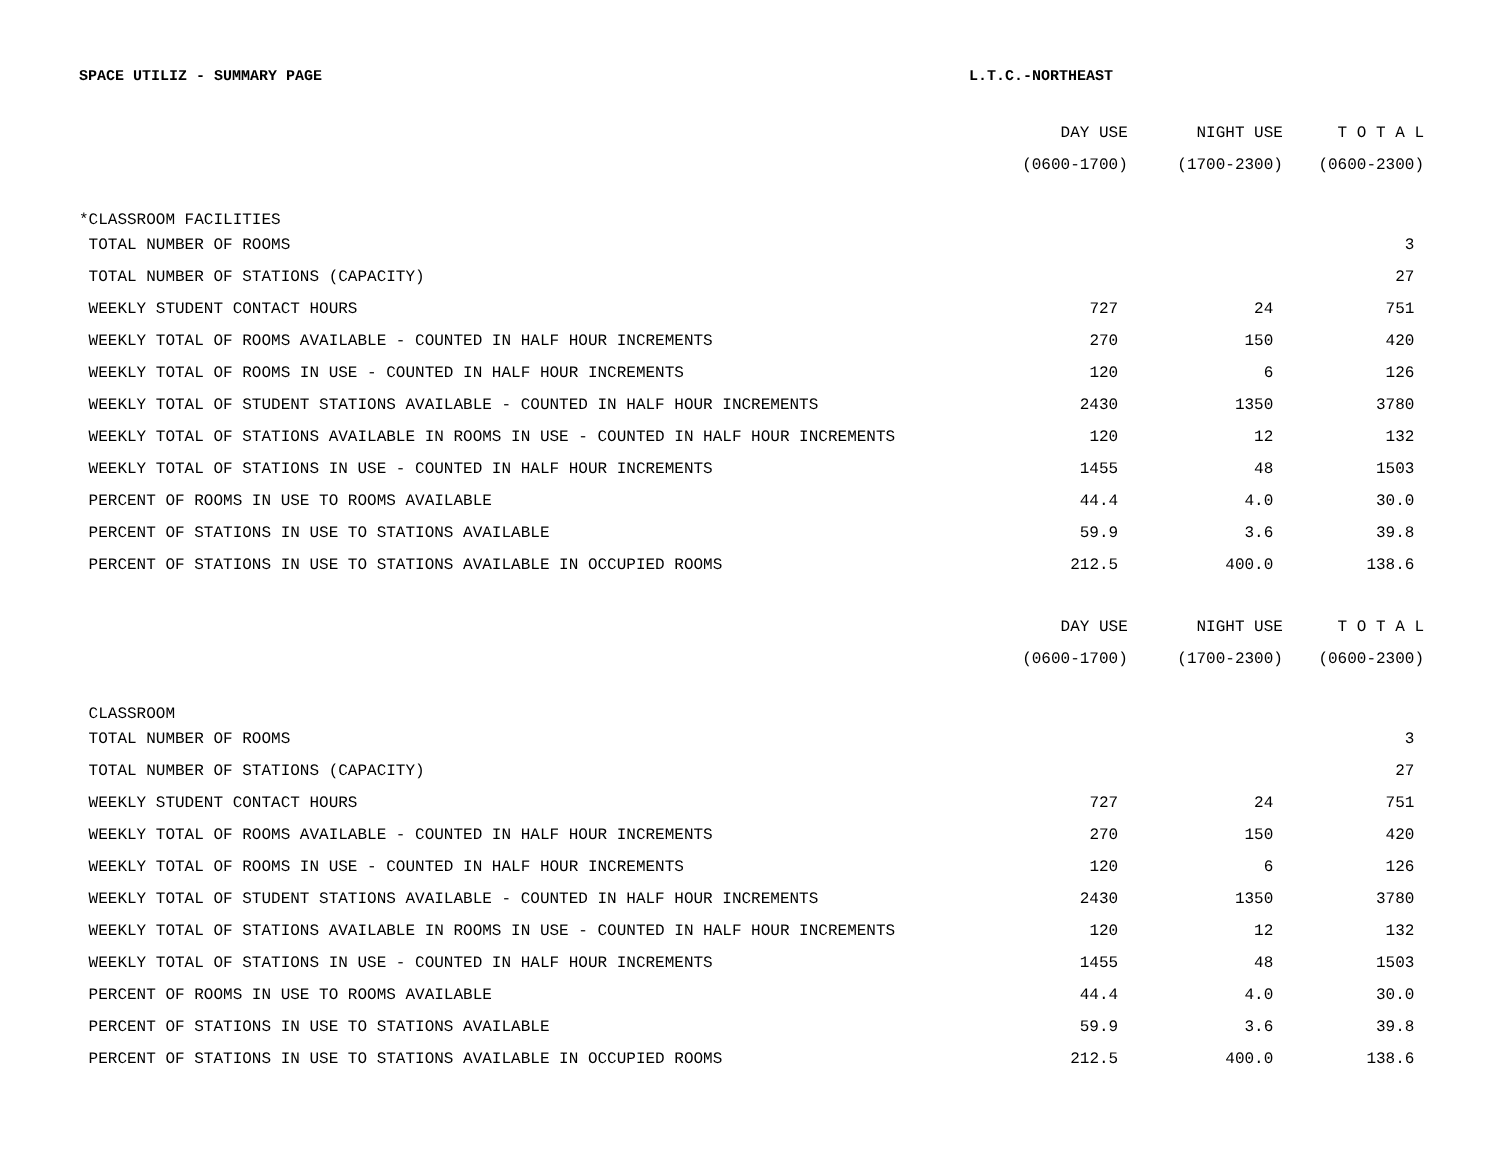SPACE UTILIZ - SUMMARY PAGE L.T.C.-NORTHEAST
| | DAY USE | NIGHT USE | T O T A L |
| --- | --- | --- | --- |
| | (0600-1700) | (1700-2300) | (0600-2300) |
| *CLASSROOM FACILITIES | | | |
| TOTAL NUMBER OF ROOMS | | | 3 |
| TOTAL NUMBER OF STATIONS (CAPACITY) | | | 27 |
| WEEKLY STUDENT CONTACT HOURS | 727 | 24 | 751 |
| WEEKLY TOTAL OF ROOMS AVAILABLE - COUNTED IN HALF HOUR INCREMENTS | 270 | 150 | 420 |
| WEEKLY TOTAL OF ROOMS IN USE - COUNTED IN HALF HOUR INCREMENTS | 120 | 6 | 126 |
| WEEKLY TOTAL OF STUDENT STATIONS AVAILABLE - COUNTED IN HALF HOUR INCREMENTS | 2430 | 1350 | 3780 |
| WEEKLY TOTAL OF STATIONS AVAILABLE IN ROOMS IN USE - COUNTED IN HALF HOUR INCREMENTS | 120 | 12 | 132 |
| WEEKLY TOTAL OF STATIONS IN USE - COUNTED IN HALF HOUR INCREMENTS | 1455 | 48 | 1503 |
| PERCENT OF ROOMS IN USE TO ROOMS AVAILABLE | 44.4 | 4.0 | 30.0 |
| PERCENT OF STATIONS IN USE TO STATIONS AVAILABLE | 59.9 | 3.6 | 39.8 |
| PERCENT OF STATIONS IN USE TO STATIONS AVAILABLE IN OCCUPIED ROOMS | 212.5 | 400.0 | 138.6 |
| | DAY USE | NIGHT USE | T O T A L |
| --- | --- | --- | --- |
| | (0600-1700) | (1700-2300) | (0600-2300) |
| CLASSROOM | | | |
| TOTAL NUMBER OF ROOMS | | | 3 |
| TOTAL NUMBER OF STATIONS (CAPACITY) | | | 27 |
| WEEKLY STUDENT CONTACT HOURS | 727 | 24 | 751 |
| WEEKLY TOTAL OF ROOMS AVAILABLE - COUNTED IN HALF HOUR INCREMENTS | 270 | 150 | 420 |
| WEEKLY TOTAL OF ROOMS IN USE - COUNTED IN HALF HOUR INCREMENTS | 120 | 6 | 126 |
| WEEKLY TOTAL OF STUDENT STATIONS AVAILABLE - COUNTED IN HALF HOUR INCREMENTS | 2430 | 1350 | 3780 |
| WEEKLY TOTAL OF STATIONS AVAILABLE IN ROOMS IN USE - COUNTED IN HALF HOUR INCREMENTS | 120 | 12 | 132 |
| WEEKLY TOTAL OF STATIONS IN USE - COUNTED IN HALF HOUR INCREMENTS | 1455 | 48 | 1503 |
| PERCENT OF ROOMS IN USE TO ROOMS AVAILABLE | 44.4 | 4.0 | 30.0 |
| PERCENT OF STATIONS IN USE TO STATIONS AVAILABLE | 59.9 | 3.6 | 39.8 |
| PERCENT OF STATIONS IN USE TO STATIONS AVAILABLE IN OCCUPIED ROOMS | 212.5 | 400.0 | 138.6 |